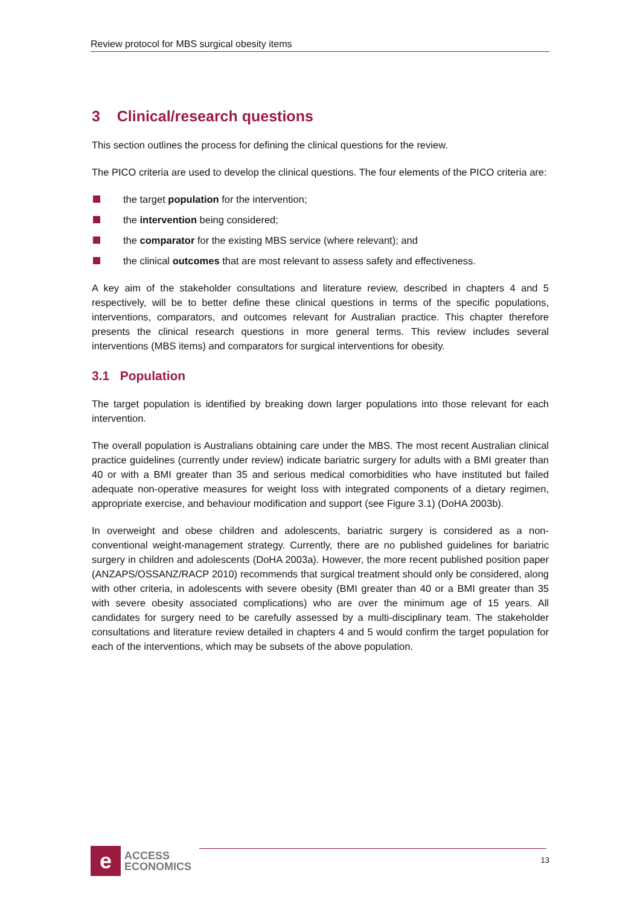Review protocol for MBS surgical obesity items
3 Clinical/research questions
This section outlines the process for defining the clinical questions for the review.
The PICO criteria are used to develop the clinical questions. The four elements of the PICO criteria are:
the target population for the intervention;
the intervention being considered;
the comparator for the existing MBS service (where relevant); and
the clinical outcomes that are most relevant to assess safety and effectiveness.
A key aim of the stakeholder consultations and literature review, described in chapters 4 and 5 respectively, will be to better define these clinical questions in terms of the specific populations, interventions, comparators, and outcomes relevant for Australian practice. This chapter therefore presents the clinical research questions in more general terms. This review includes several interventions (MBS items) and comparators for surgical interventions for obesity.
3.1 Population
The target population is identified by breaking down larger populations into those relevant for each intervention.
The overall population is Australians obtaining care under the MBS. The most recent Australian clinical practice guidelines (currently under review) indicate bariatric surgery for adults with a BMI greater than 40 or with a BMI greater than 35 and serious medical comorbidities who have instituted but failed adequate non-operative measures for weight loss with integrated components of a dietary regimen, appropriate exercise, and behaviour modification and support (see Figure 3.1) (DoHA 2003b).
In overweight and obese children and adolescents, bariatric surgery is considered as a non-conventional weight-management strategy. Currently, there are no published guidelines for bariatric surgery in children and adolescents (DoHA 2003a). However, the more recent published position paper (ANZAPS/OSSANZ/RACP 2010) recommends that surgical treatment should only be considered, along with other criteria, in adolescents with severe obesity (BMI greater than 40 or a BMI greater than 35 with severe obesity associated complications) who are over the minimum age of 15 years. All candidates for surgery need to be carefully assessed by a multi-disciplinary team. The stakeholder consultations and literature review detailed in chapters 4 and 5 would confirm the target population for each of the interventions, which may be subsets of the above population.
e
ACCESS
ECONOMICS
13